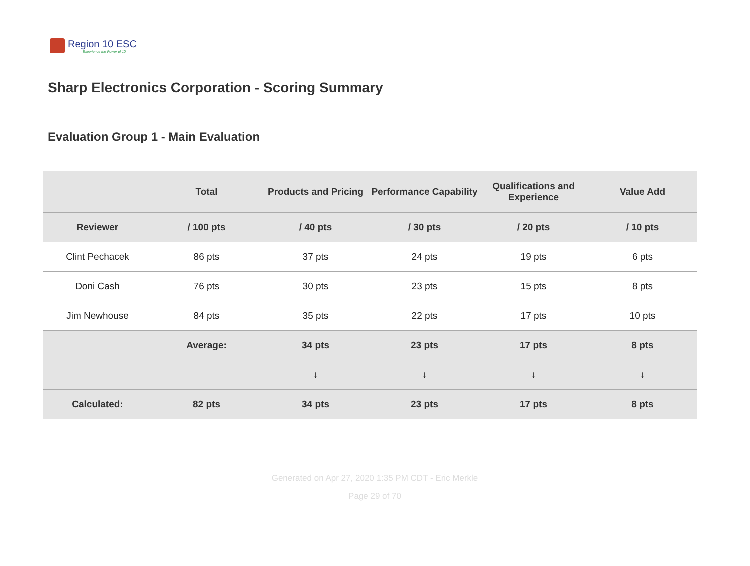Region 10 ESC
Experience the Power of 10
Sharp Electronics Corporation - Scoring Summary
Evaluation Group 1 - Main Evaluation
| | Total | Products and Pricing | Performance Capability | Qualifications and Experience | Value Add |
| --- | --- | --- | --- | --- | --- |
| Reviewer | / 100 pts | / 40 pts | / 30 pts | / 20 pts | / 10 pts |
| Clint Pechacek | 86 pts | 37 pts | 24 pts | 19 pts | 6 pts |
| Doni Cash | 76 pts | 30 pts | 23 pts | 15 pts | 8 pts |
| Jim Newhouse | 84 pts | 35 pts | 22 pts | 17 pts | 10 pts |
| | Average: | 34 pts | 23 pts | 17 pts | 8 pts |
| | | ↓ | ↓ | ↓ | ↓ |
| Calculated: | 82 pts | 34 pts | 23 pts | 17 pts | 8 pts |
Generated on Apr 27, 2020 1:35 PM CDT - Eric Merkle
Page 29 of 70